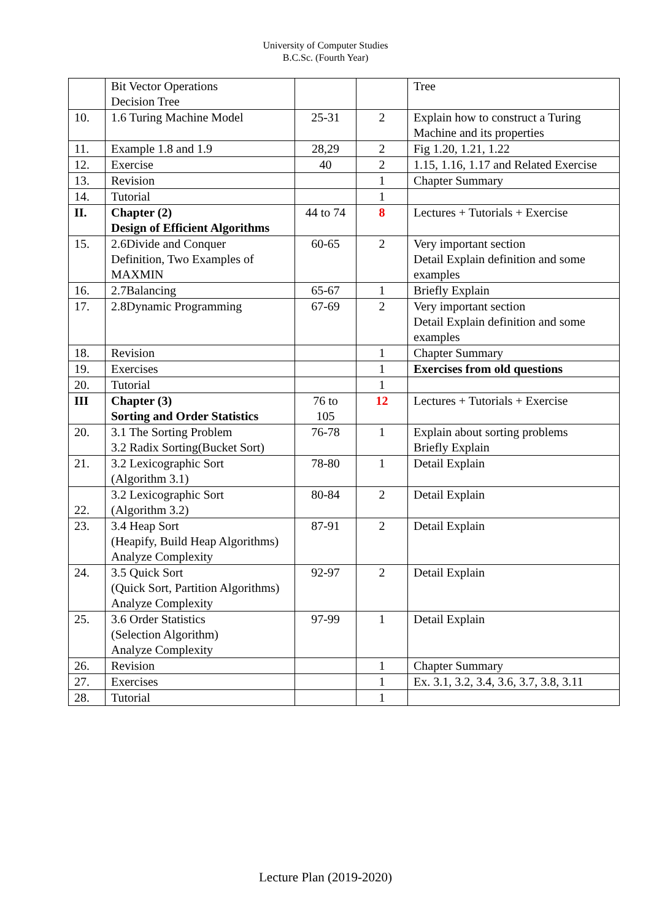University of Computer Studies
B.C.Sc. (Fourth Year)
| | Bit Vector Operations Decision Tree | | | Tree |
| 10. | 1.6 Turing Machine Model | 25-31 | 2 | Explain how to construct a Turing Machine and its properties |
| 11. | Example 1.8 and 1.9 | 28,29 | 2 | Fig 1.20, 1.21, 1.22 |
| 12. | Exercise | 40 | 2 | 1.15, 1.16, 1.17 and Related Exercise |
| 13. | Revision | | 1 | Chapter Summary |
| 14. | Tutorial | | 1 | |
| II. | Chapter (2) Design of Efficient Algorithms | 44 to 74 | 8 | Lectures + Tutorials + Exercise |
| 15. | 2.6Divide and Conquer Definition, Two Examples of MAXMIN | 60-65 | 2 | Very important section Detail Explain definition and some examples |
| 16. | 2.7Balancing | 65-67 | 1 | Briefly Explain |
| 17. | 2.8Dynamic Programming | 67-69 | 2 | Very important section Detail Explain definition and some examples |
| 18. | Revision | | 1 | Chapter Summary |
| 19. | Exercises | | 1 | Exercises from old questions |
| 20. | Tutorial | | 1 | |
| III | Chapter (3) Sorting and Order Statistics | 76 to 105 | 12 | Lectures + Tutorials + Exercise |
| 20. | 3.1 The Sorting Problem 3.2 Radix Sorting(Bucket Sort) | 76-78 | 1 | Explain about sorting problems Briefly Explain |
| 21. | 3.2 Lexicographic Sort (Algorithm 3.1) | 78-80 | 1 | Detail Explain |
| 22. | 3.2 Lexicographic Sort (Algorithm 3.2) | 80-84 | 2 | Detail Explain |
| 23. | 3.4 Heap Sort (Heapify, Build Heap Algorithms) Analyze Complexity | 87-91 | 2 | Detail Explain |
| 24. | 3.5 Quick Sort (Quick Sort, Partition Algorithms) Analyze Complexity | 92-97 | 2 | Detail Explain |
| 25. | 3.6 Order Statistics (Selection Algorithm) Analyze Complexity | 97-99 | 1 | Detail Explain |
| 26. | Revision | | 1 | Chapter Summary |
| 27. | Exercises | | 1 | Ex. 3.1, 3.2, 3.4, 3.6, 3.7, 3.8, 3.11 |
| 28. | Tutorial | | 1 | |
Lecture Plan (2019-2020)